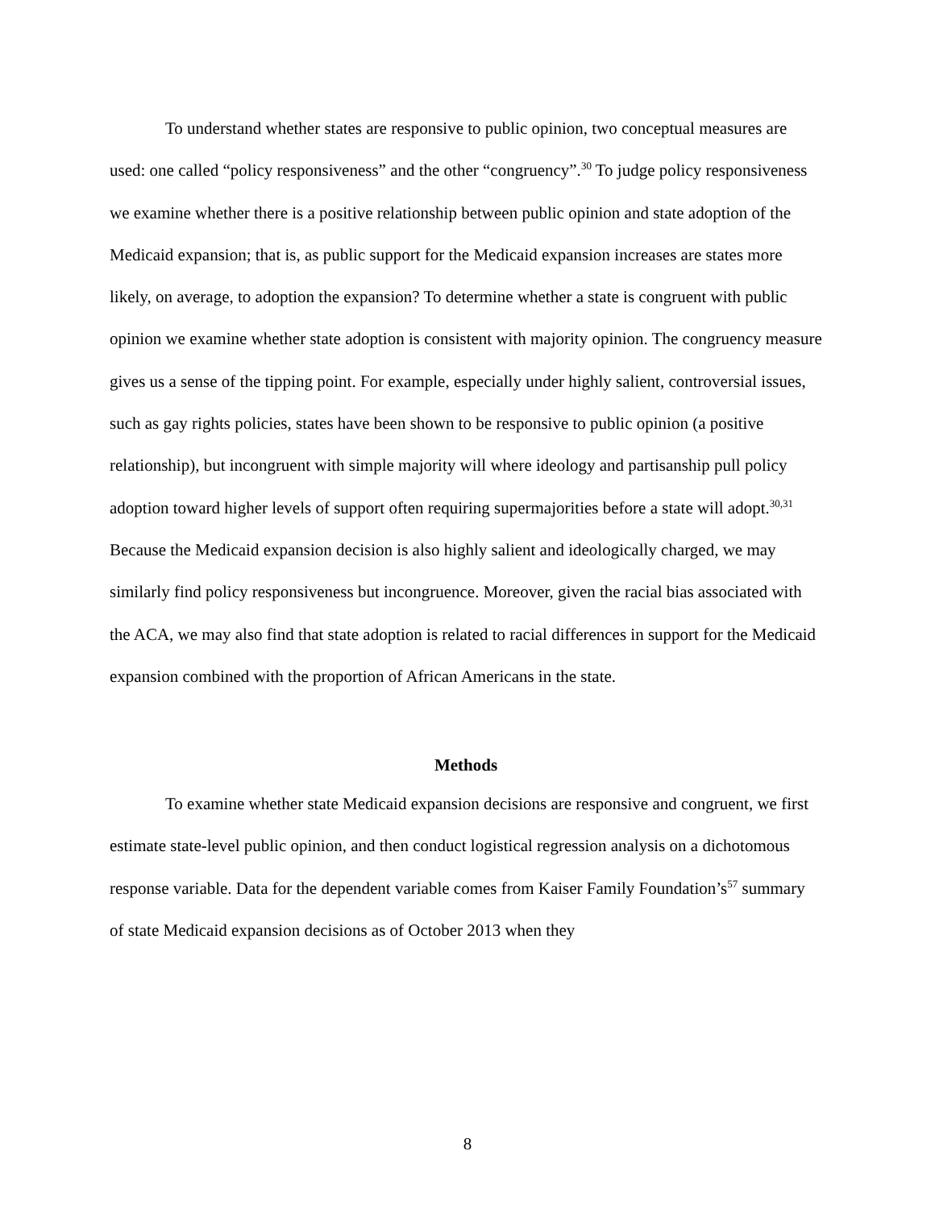To understand whether states are responsive to public opinion, two conceptual measures are used: one called “policy responsiveness” and the other “congruency”.<sup>30</sup> To judge policy responsiveness we examine whether there is a positive relationship between public opinion and state adoption of the Medicaid expansion; that is, as public support for the Medicaid expansion increases are states more likely, on average, to adoption the expansion? To determine whether a state is congruent with public opinion we examine whether state adoption is consistent with majority opinion. The congruency measure gives us a sense of the tipping point. For example, especially under highly salient, controversial issues, such as gay rights policies, states have been shown to be responsive to public opinion (a positive relationship), but incongruent with simple majority will where ideology and partisanship pull policy adoption toward higher levels of support often requiring supermajorities before a state will adopt.<sup>30,31</sup> Because the Medicaid expansion decision is also highly salient and ideologically charged, we may similarly find policy responsiveness but incongruence. Moreover, given the racial bias associated with the ACA, we may also find that state adoption is related to racial differences in support for the Medicaid expansion combined with the proportion of African Americans in the state.
Methods
To examine whether state Medicaid expansion decisions are responsive and congruent, we first estimate state-level public opinion, and then conduct logistical regression analysis on a dichotomous response variable. Data for the dependent variable comes from Kaiser Family Foundation’s<sup>57</sup> summary of state Medicaid expansion decisions as of October 2013 when they
8